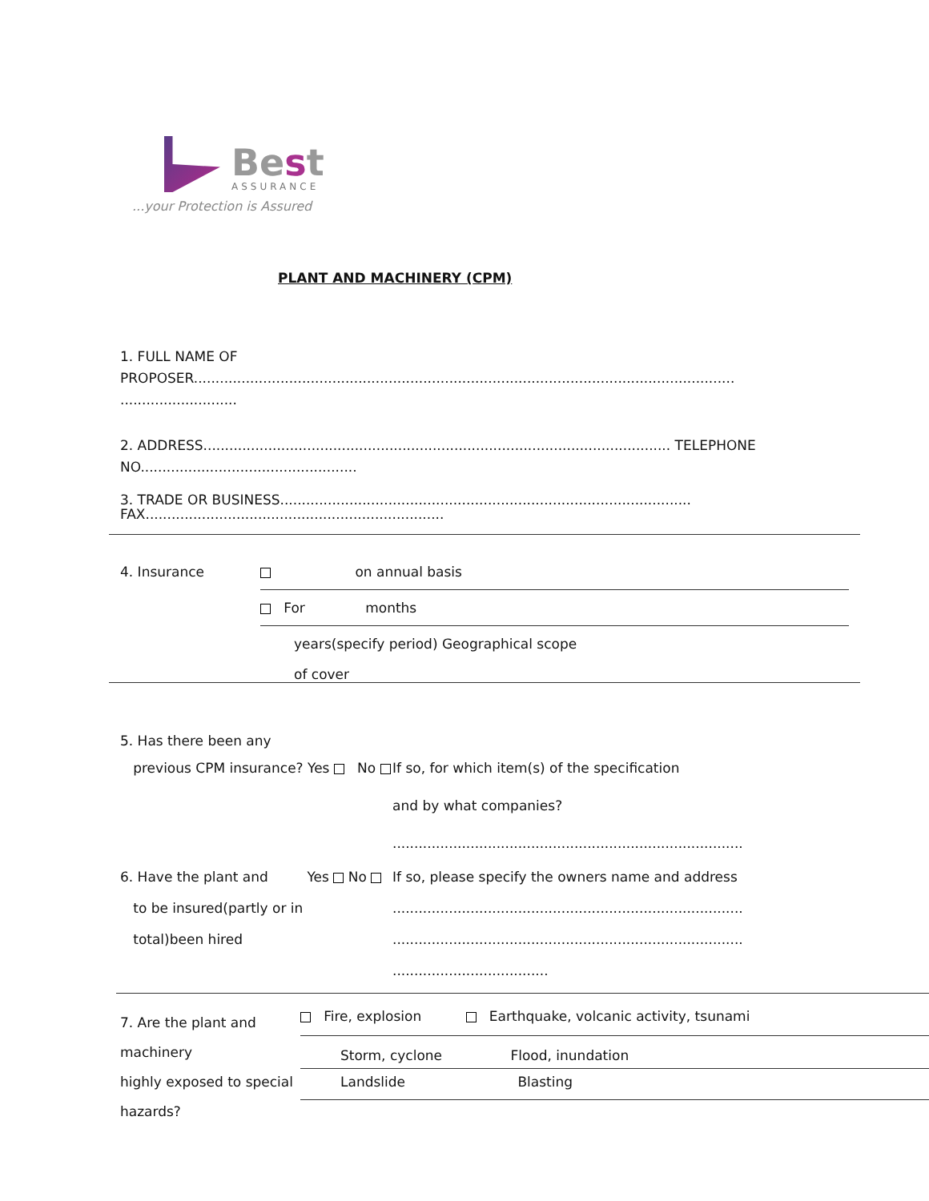Best
ASSURANCE
...your Protection is Assured
PLANT AND MACHINERY (CPM)
1. FULL NAME OF
PROPOSER.............................................................................................................................
...........................
2. ADDRESS............................................................................................................ TELEPHONE
NO..................................................
3. TRADE OR BUSINESS...............................................................................................
FAX.....................................................................
4. Insurance on annual basis
For months
years(specify period) Geographical scope
of cover
5. Has there been any
previous CPM insurance? Yes No
If so, for which item(s) of the specification
and by what companies?
.................................................................................
6. Have the plant and Yes No
to be insured(partly or in
total)been hired
If so, please specify the owners name and address
.................................................................................
.................................................................................
....................................
7. Are the plant and machinery
highly exposed to special
hazards?
Fire, explosion Earthquake, volcanic activity, tsunami
Storm, cyclone Flood, inundation
Landslide Blasting